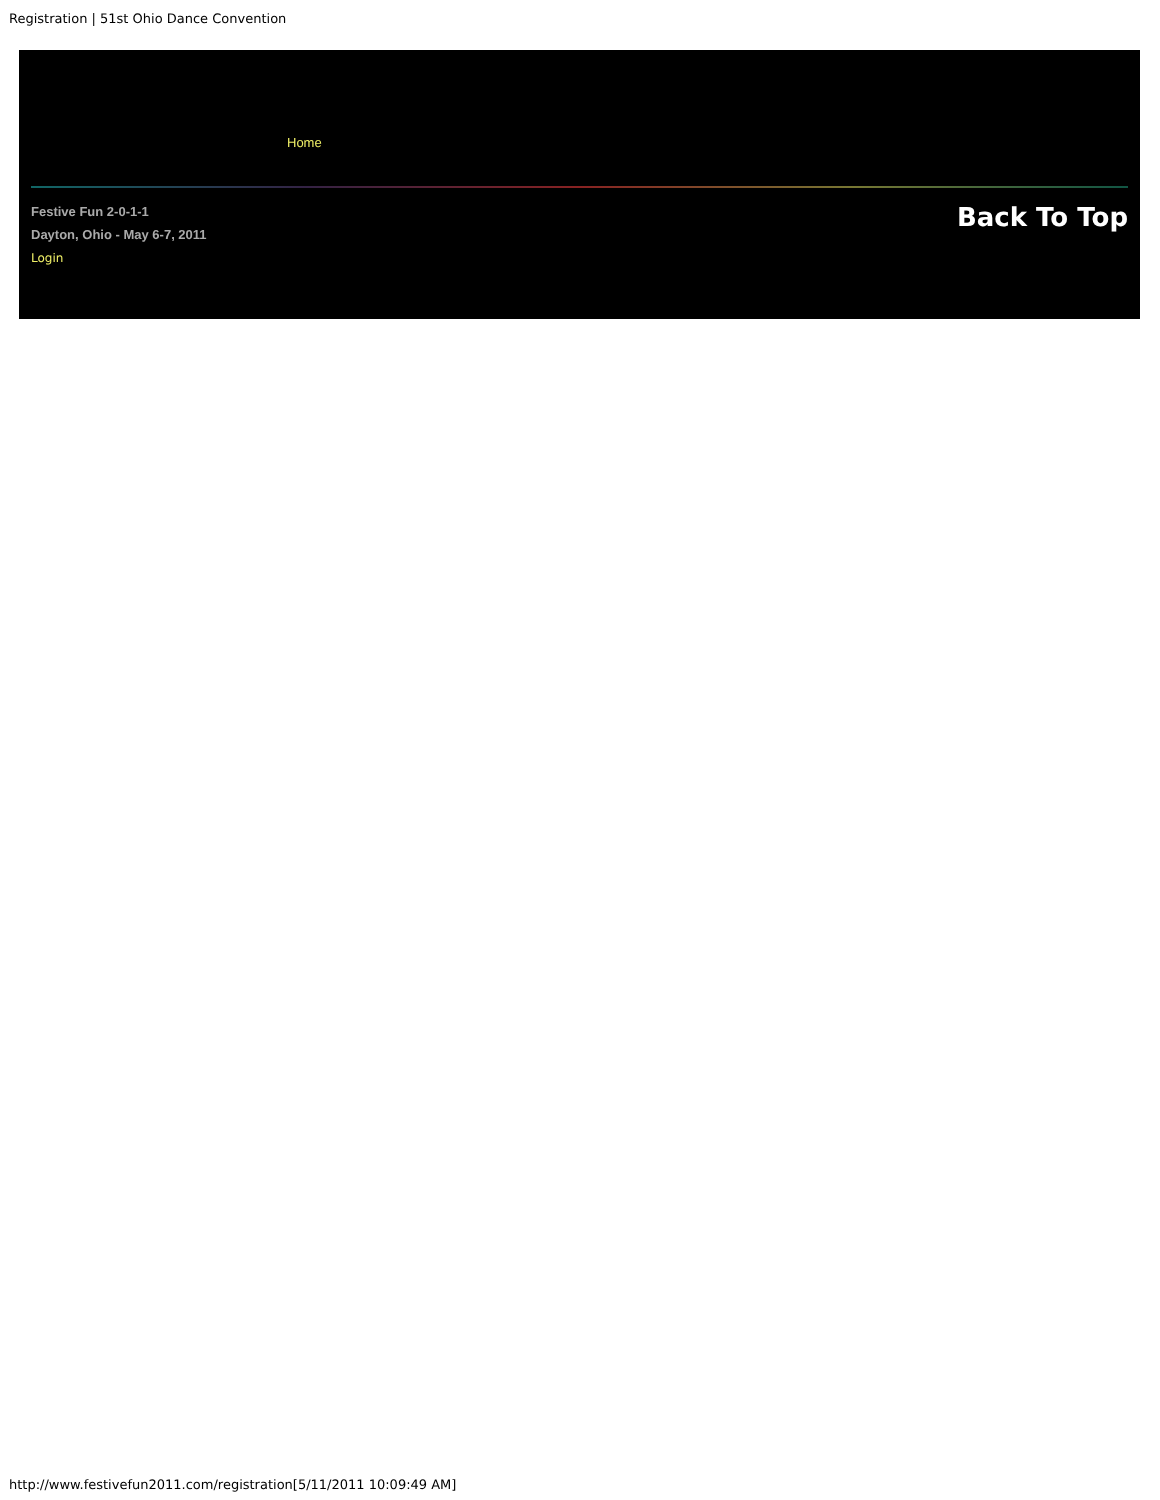Registration | 51st Ohio Dance Convention
Home
Festive Fun 2-0-1-1
Dayton, Ohio - May 6-7, 2011
Login
Back To Top
http://www.festivefun2011.com/registration[5/11/2011 10:09:49 AM]